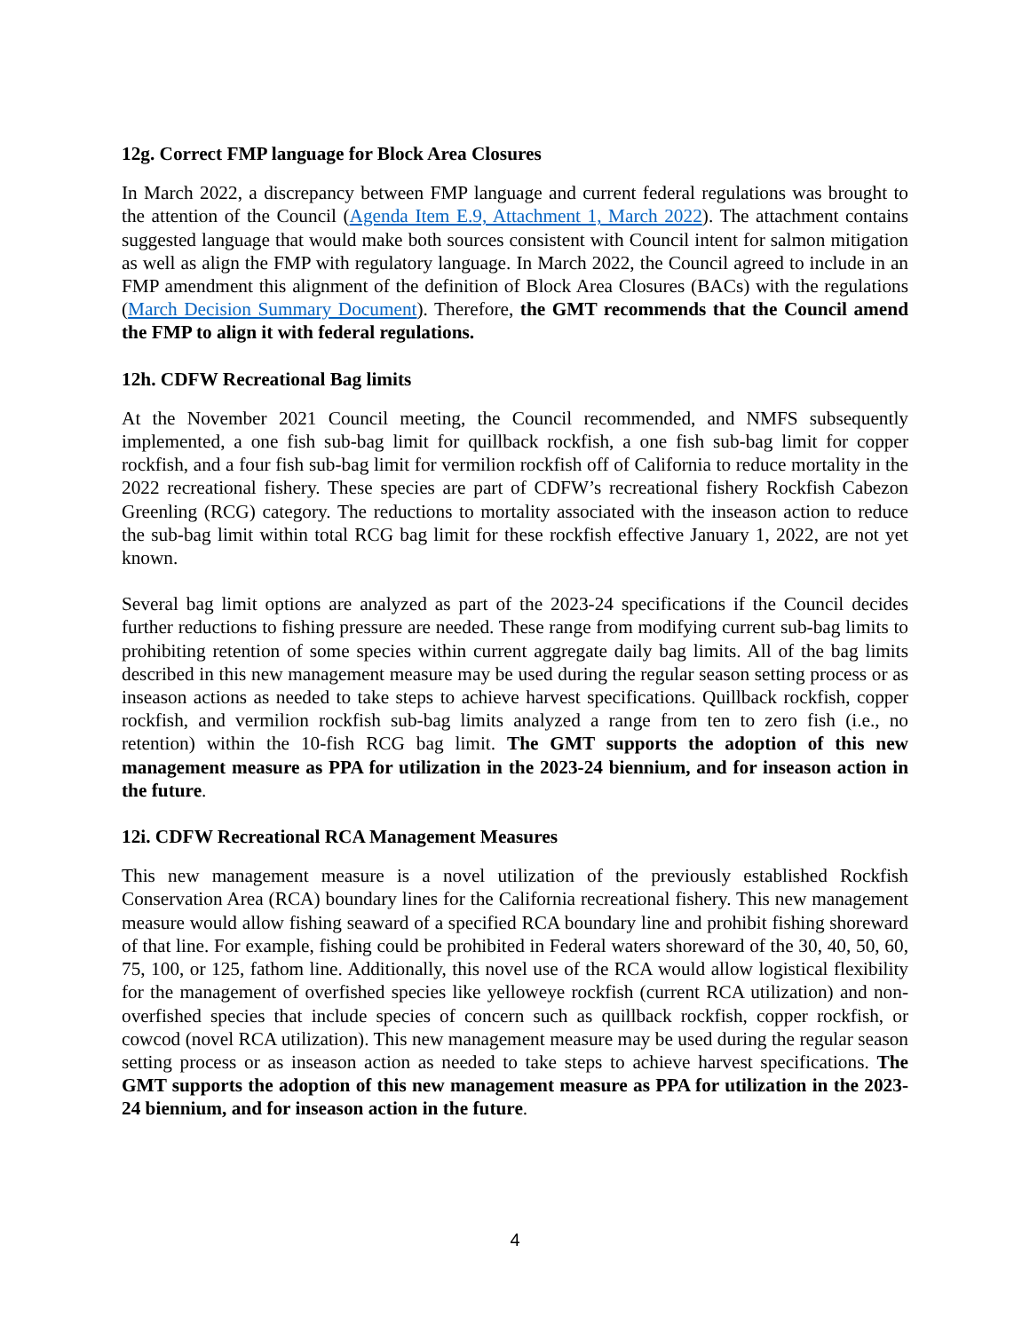12g. Correct FMP language for Block Area Closures
In March 2022, a discrepancy between FMP language and current federal regulations was brought to the attention of the Council (Agenda Item E.9, Attachment 1, March 2022). The attachment contains suggested language that would make both sources consistent with Council intent for salmon mitigation as well as align the FMP with regulatory language. In March 2022, the Council agreed to include in an FMP amendment this alignment of the definition of Block Area Closures (BACs) with the regulations (March Decision Summary Document). Therefore, the GMT recommends that the Council amend the FMP to align it with federal regulations.
12h. CDFW Recreational Bag limits
At the November 2021 Council meeting, the Council recommended, and NMFS subsequently implemented, a one fish sub-bag limit for quillback rockfish, a one fish sub-bag limit for copper rockfish, and a four fish sub-bag limit for vermilion rockfish off of California to reduce mortality in the 2022 recreational fishery. These species are part of CDFW’s recreational fishery Rockfish Cabezon Greenling (RCG) category. The reductions to mortality associated with the inseason action to reduce the sub-bag limit within total RCG bag limit for these rockfish effective January 1, 2022, are not yet known.
Several bag limit options are analyzed as part of the 2023-24 specifications if the Council decides further reductions to fishing pressure are needed. These range from modifying current sub-bag limits to prohibiting retention of some species within current aggregate daily bag limits. All of the bag limits described in this new management measure may be used during the regular season setting process or as inseason actions as needed to take steps to achieve harvest specifications. Quillback rockfish, copper rockfish, and vermilion rockfish sub-bag limits analyzed a range from ten to zero fish (i.e., no retention) within the 10-fish RCG bag limit. The GMT supports the adoption of this new management measure as PPA for utilization in the 2023-24 biennium, and for inseason action in the future.
12i. CDFW Recreational RCA Management Measures
This new management measure is a novel utilization of the previously established Rockfish Conservation Area (RCA) boundary lines for the California recreational fishery. This new management measure would allow fishing seaward of a specified RCA boundary line and prohibit fishing shoreward of that line. For example, fishing could be prohibited in Federal waters shoreward of the 30, 40, 50, 60, 75, 100, or 125, fathom line. Additionally, this novel use of the RCA would allow logistical flexibility for the management of overfished species like yelloweye rockfish (current RCA utilization) and non-overfished species that include species of concern such as quillback rockfish, copper rockfish, or cowcod (novel RCA utilization). This new management measure may be used during the regular season setting process or as inseason action as needed to take steps to achieve harvest specifications. The GMT supports the adoption of this new management measure as PPA for utilization in the 2023-24 biennium, and for inseason action in the future.
4